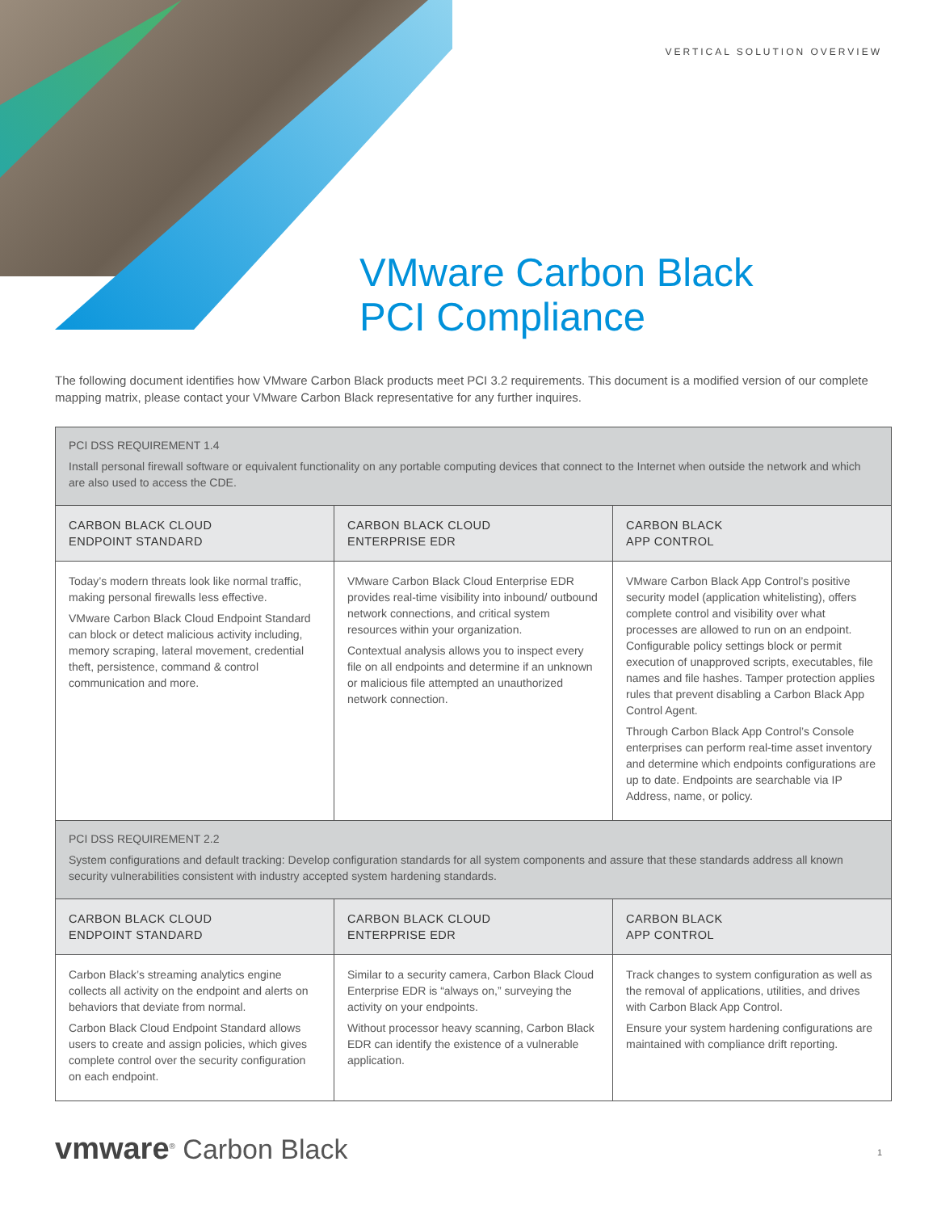VERTICAL SOLUTION OVERVIEW
VMware Carbon Black
PCI Compliance
The following document identifies how VMware Carbon Black products meet PCI 3.2 requirements. This document is a modified version of our complete mapping matrix, please contact your VMware Carbon Black representative for any further inquires.
| PCI DSS REQUIREMENT 1.4 Install personal firewall software or equivalent functionality on any portable computing devices that connect to the Internet when outside the network and which are also used to access the CDE. | | |
| CARBON BLACK CLOUD ENDPOINT STANDARD | CARBON BLACK CLOUD ENTERPRISE EDR | CARBON BLACK APP CONTROL |
| Today’s modern threats look like normal traffic, making personal firewalls less effective. VMware Carbon Black Cloud Endpoint Standard can block or detect malicious activity including, memory scraping, lateral movement, credential theft, persistence, command & control communication and more. | VMware Carbon Black Cloud Enterprise EDR provides real-time visibility into inbound/ outbound network connections, and critical system resources within your organization. Contextual analysis allows you to inspect every file on all endpoints and determine if an unknown or malicious file attempted an unauthorized network connection. | VMware Carbon Black App Control’s positive security model (application whitelisting), offers complete control and visibility over what processes are allowed to run on an endpoint. Configurable policy settings block or permit execution of unapproved scripts, executables, file names and file hashes. Tamper protection applies rules that prevent disabling a Carbon Black App Control Agent. Through Carbon Black App Control’s Console enterprises can perform real-time asset inventory and determine which endpoints configurations are up to date. Endpoints are searchable via IP Address, name, or policy. |
| PCI DSS REQUIREMENT 2.2 System configurations and default tracking: Develop configuration standards for all system components and assure that these standards address all known security vulnerabilities consistent with industry accepted system hardening standards. | | |
| CARBON BLACK CLOUD ENDPOINT STANDARD | CARBON BLACK CLOUD ENTERPRISE EDR | CARBON BLACK APP CONTROL |
| Carbon Black’s streaming analytics engine collects all activity on the endpoint and alerts on behaviors that deviate from normal. Carbon Black Cloud Endpoint Standard allows users to create and assign policies, which gives complete control over the security configuration on each endpoint. | Similar to a security camera, Carbon Black Cloud Enterprise EDR is “always on,” surveying the activity on your endpoints. Without processor heavy scanning, Carbon Black EDR can identify the existence of a vulnerable application. | Track changes to system configuration as well as the removal of applications, utilities, and drives with Carbon Black App Control. Ensure your system hardening configurations are maintained with compliance drift reporting. |
vmware<sup>®</sup> Carbon Black 1